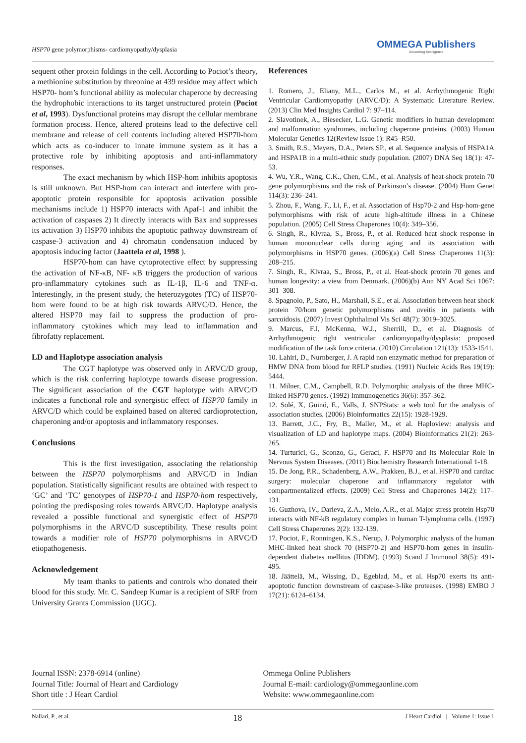HSP70 gene polymorphisms- cardiomyopathy/dysplasia
OMMEGA Publishers
Answering Intelligence
sequent other protein foldings in the cell. According to Pociot’s theory, a methionine substitution by threonine at 439 residue may affect which HSP70- hom’s functional ability as molecular chaperone by decreasing the hydrophobic interactions to its target unstructured protein (Pociot et al, 1993). Dysfunctional proteins may disrupt the cellular membrane formation process. Hence, altered proteins lead to the defective cell membrane and release of cell contents including altered HSP70-hom which acts as co-inducer to innate immune system as it has a protective role by inhibiting apoptosis and anti-inflammatory responses.
The exact mechanism by which HSP-hom inhibits apoptosis is still unknown. But HSP-hom can interact and interfere with pro-apoptotic protein responsible for apoptosis activation possible mechanisms include 1) HSP70 interacts with Apaf-1 and inhibit the activation of caspases 2) It directly interacts with Bax and suppresses its activation 3) HSP70 inhibits the apoptotic pathway downstream of caspase-3 activation and 4) chromatin condensation induced by apoptosis inducing factor (Jaattela et al, 1998 ).
HSP70-hom can have cytoprotective effect by suppressing the activation of NF-κB, NF- κB triggers the production of various pro-inflammatory cytokines such as IL-1β, IL-6 and TNF-α. Interestingly, in the present study, the heterozygotes (TC) of HSP70-hom were found to be at high risk towards ARVC/D. Hence, the altered HSP70 may fail to suppress the production of pro-inflammatory cytokines which may lead to inflammation and fibrofatty replacement.
LD and Haplotype association analysis
The CGT haplotype was observed only in ARVC/D group, which is the risk conferring haplotype towards disease progression. The significant association of the CGT haplotype with ARVC/D indicates a functional role and synergistic effect of HSP70 family in ARVC/D which could be explained based on altered cardioprotection, chaperoning and/or apoptosis and inflammatory responses.
Conclusions
This is the first investigation, associating the relationship between the HSP70 polymorphisms and ARVC/D in Indian population. Statistically significant results are obtained with respect to ‘GC’ and ‘TC’ genotypes of HSP70-1 and HSP70-hom respectively, pointing the predisposing roles towards ARVC/D. Haplotype analysis revealed a possible functional and synergistic effect of HSP70 polymorphisms in the ARVC/D susceptibility. These results point towards a modifier role of HSP70 polymorphisms in ARVC/D etiopathogenesis.
Acknowledgement
My team thanks to patients and controls who donated their blood for this study. Mr. C. Sandeep Kumar is a recipient of SRF from University Grants Commission (UGC).
References
1. Romero, J., Eliany, M.L., Carlos M., et al. Arrhythmogenic Right Ventricular Cardiomyopathy (ARVC/D): A Systematic Literature Review. (2013) Clin Med Insights Cardiol 7: 97–114.
2. Slavotinek, A., Biesecker, L.G. Genetic modifiers in human development and malformation syndromes, including chaperone proteins. (2003) Human Molecular Genetics 12(Review issue 1): R45–R50.
3. Smith, R.S., Meyers, D.A., Peters SP., et al. Sequence analysis of HSPA1A and HSPA1B in a multi-ethnic study population. (2007) DNA Seq 18(1): 47-53.
4. Wu, Y.R., Wang, C.K., Chen, C.M., et al. Analysis of heat-shock protein 70 gene polymorphisms and the risk of Parkinson’s disease. (2004) Hum Genet 114(3): 236–241.
5. Zhou, F., Wang, F., Li, F., et al. Association of Hsp70-2 and Hsp-hom-gene polymorphisms with risk of acute high-altitude illness in a Chinese population. (2005) Cell Stress Chaperones 10(4): 349–356.
6. Singh, R., Klvraa, S., Bross, P., et al. Reduced heat shock response in human mononuclear cells during aging and its association with polymorphisms in HSP70 genes. (2006)(a) Cell Stress Chaperones 11(3): 208–215.
7. Singh, R., Klvraa, S., Bross, P., et al. Heat-shock protein 70 genes and human longevity: a view from Denmark. (2006)(b) Ann NY Acad Sci 1067: 301–308.
8. Spagnolo, P., Sato, H., Marshall, S.E., et al. Association between heat shock protein 70/hom genetic polymorphisms and uveitis in patients with sarcoidosis. (2007) Invest Ophthalmol Vis Sci 48(7): 3019–3025.
9. Marcus, F.I, McKenna, W.J., Sherrill, D., et al. Diagnosis of Arrhythmogenic right ventricular cardiomyopathy/dysplasia: proposed modification of the task force criteria. (2010) Circulation 121(13): 1533-1541.
10. Lahiri, D., Nurnberger, J. A rapid non enzymatic method for preparation of HMW DNA from blood for RFLP studies. (1991) Nucleic Acids Res 19(19): 5444.
11. Milner, C.M., Campbell, R.D. Polymorphic analysis of the three MHC-linked HSP70 genes. (1992) Immunogenetics 36(6): 357-362.
12. Solé, X, Guinó, E., Valls, J. SNPStats: a web tool for the analysis of association studies. (2006) Bioinformatics 22(15): 1928-1929.
13. Barrett, J.C., Fry, B., Maller, M., et al. Haploview: analysis and visualization of LD and haplotype maps. (2004) Bioinformatics 21(2): 263-265.
14. Turturici, G., Sconzo, G., Geraci, F. HSP70 and Its Molecular Role in Nervous System Diseases. (2011) Biochemistry Research International 1-18.
15. De Jong, P.R., Schadenberg, A.W., Prakken, B.J., et al. HSP70 and cardiac surgery: molecular chaperone and inflammatory regulator with compartmentalized effects. (2009) Cell Stress and Chaperones 14(2): 117–131.
16. Guzhova, IV., Darieva, Z.A., Melo, A.R., et al. Major stress protein Hsp70 interacts with NF-kB regulatory complex in human T-lymphoma cells. (1997) Cell Stress Chaperones 2(2): 132-139.
17. Pociot, F., Ronningen, K.S., Nerup, J. Polymorphic analysis of the human MHC-linked heat shock 70 (HSP70-2) and HSP70-hom genes in insulin-dependent diabetes mellitus (IDDM). (1993) Scand J Immunol 38(5): 491-495.
18. Jäättelä, M., Wissing, D., Egeblad, M., et al. Hsp70 exerts its anti-apoptotic function downstream of caspase-3-like proteases. (1998) EMBO J 17(21): 6124–6134.
Journal ISSN: 2378-6914 (online)
Journal Title: Journal of Heart and Cardiology
Short title : J Heart Cardiol
Ommega Online Publishers
Journal E-mail: cardiology@ommegaonline.com
Website: www.ommegaonline.com
Nallari, P., et al. 18 J Heart Cardiol | Volume 1: Issue 1